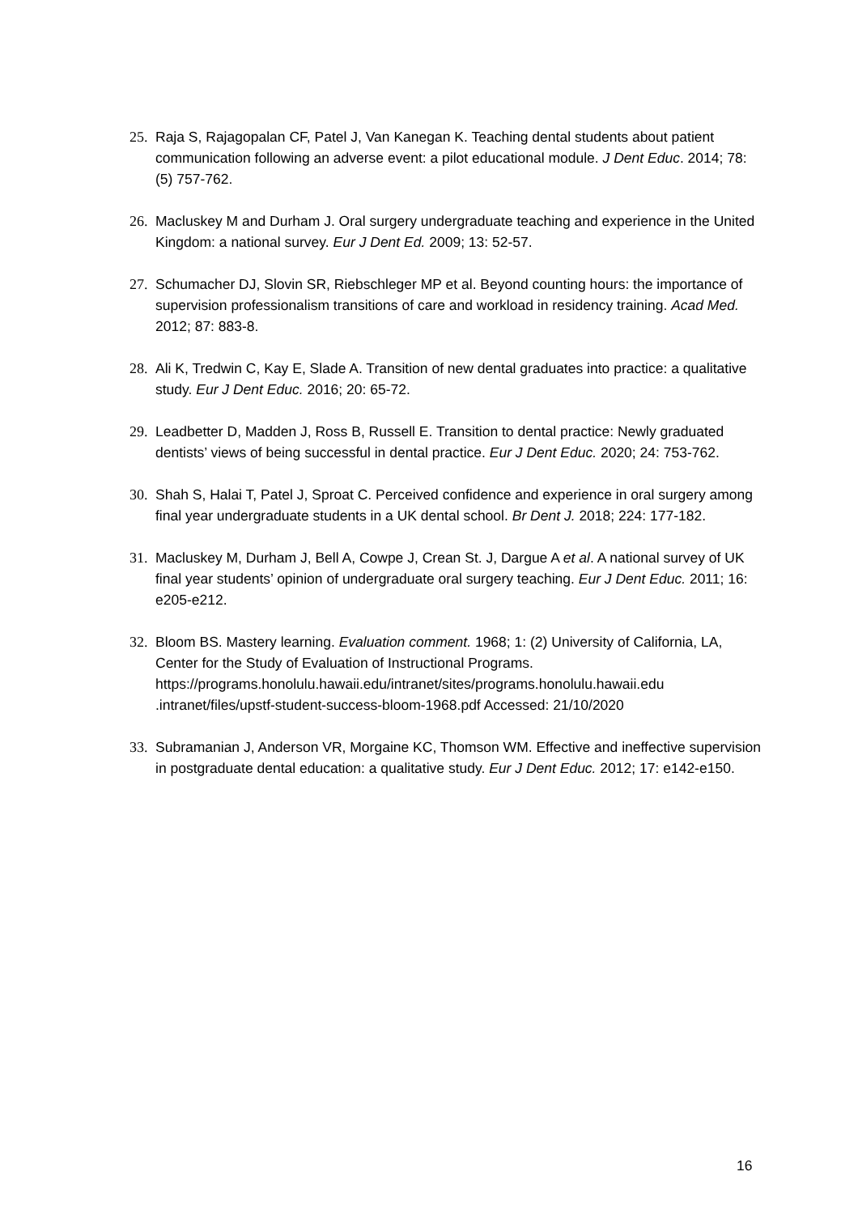25. Raja S, Rajagopalan CF, Patel J, Van Kanegan K. Teaching dental students about patient communication following an adverse event: a pilot educational module. J Dent Educ. 2014; 78: (5) 757-762.
26. Macluskey M and Durham J. Oral surgery undergraduate teaching and experience in the United Kingdom: a national survey. Eur J Dent Ed. 2009; 13: 52-57.
27. Schumacher DJ, Slovin SR, Riebschleger MP et al. Beyond counting hours: the importance of supervision professionalism transitions of care and workload in residency training. Acad Med. 2012; 87: 883-8.
28. Ali K, Tredwin C, Kay E, Slade A. Transition of new dental graduates into practice: a qualitative study. Eur J Dent Educ. 2016; 20: 65-72.
29. Leadbetter D, Madden J, Ross B, Russell E. Transition to dental practice: Newly graduated dentists’ views of being successful in dental practice. Eur J Dent Educ. 2020; 24: 753-762.
30. Shah S, Halai T, Patel J, Sproat C. Perceived confidence and experience in oral surgery among final year undergraduate students in a UK dental school. Br Dent J. 2018; 224: 177-182.
31. Macluskey M, Durham J, Bell A, Cowpe J, Crean St. J, Dargue A et al. A national survey of UK final year students’ opinion of undergraduate oral surgery teaching. Eur J Dent Educ. 2011; 16: e205-e212.
32. Bloom BS. Mastery learning. Evaluation comment. 1968; 1: (2) University of California, LA, Center for the Study of Evaluation of Instructional Programs. https://programs.honolulu.hawaii.edu/intranet/sites/programs.honolulu.hawaii.edu .intranet/files/upstf-student-success-bloom-1968.pdf Accessed: 21/10/2020
33. Subramanian J, Anderson VR, Morgaine KC, Thomson WM. Effective and ineffective supervision in postgraduate dental education: a qualitative study. Eur J Dent Educ. 2012; 17: e142-e150.
16